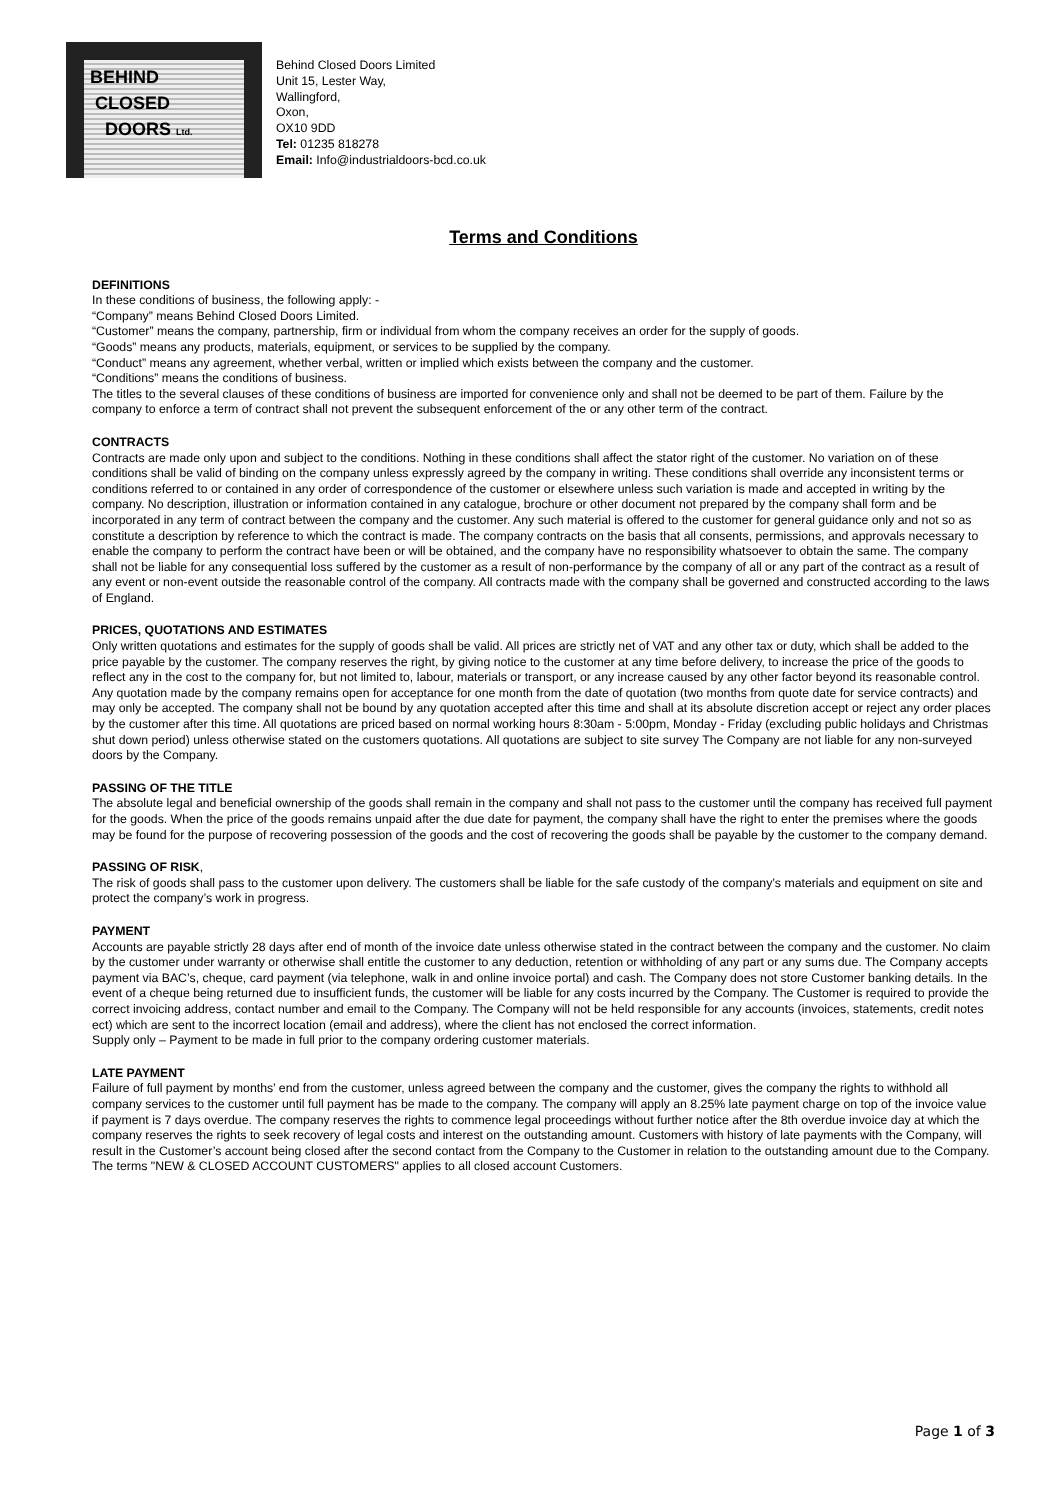BEHIND
CLOSED
DOORS Ltd.
Behind Closed Doors Limited
Unit 15, Lester Way,
Wallingford,
Oxon,
OX10 9DD
Tel: 01235 818278
Email: Info@industrialdoors-bcd.co.uk
Terms and Conditions
DEFINITIONS
In these conditions of business, the following apply: -
“Company” means Behind Closed Doors Limited.
“Customer” means the company, partnership, firm or individual from whom the company receives an order for the supply of goods.
“Goods” means any products, materials, equipment, or services to be supplied by the company.
“Conduct” means any agreement, whether verbal, written or implied which exists between the company and the customer.
“Conditions” means the conditions of business.
The titles to the several clauses of these conditions of business are imported for convenience only and shall not be deemed to be part of them. Failure by the company to enforce a term of contract shall not prevent the subsequent enforcement of the or any other term of the contract.
CONTRACTS
Contracts are made only upon and subject to the conditions. Nothing in these conditions shall affect the stator right of the customer. No variation on of these conditions shall be valid of binding on the company unless expressly agreed by the company in writing. These conditions shall override any inconsistent terms or conditions referred to or contained in any order of correspondence of the customer or elsewhere unless such variation is made and accepted in writing by the company. No description, illustration or information contained in any catalogue, brochure or other document not prepared by the company shall form and be incorporated in any term of contract between the company and the customer. Any such material is offered to the customer for general guidance only and not so as constitute a description by reference to which the contract is made. The company contracts on the basis that all consents, permissions, and approvals necessary to enable the company to perform the contract have been or will be obtained, and the company have no responsibility whatsoever to obtain the same. The company shall not be liable for any consequential loss suffered by the customer as a result of non-performance by the company of all or any part of the contract as a result of any event or non-event outside the reasonable control of the company. All contracts made with the company shall be governed and constructed according to the laws of England.
PRICES, QUOTATIONS AND ESTIMATES
Only written quotations and estimates for the supply of goods shall be valid. All prices are strictly net of VAT and any other tax or duty, which shall be added to the price payable by the customer. The company reserves the right, by giving notice to the customer at any time before delivery, to increase the price of the goods to reflect any in the cost to the company for, but not limited to, labour, materials or transport, or any increase caused by any other factor beyond its reasonable control. Any quotation made by the company remains open for acceptance for one month from the date of quotation (two months from quote date for service contracts) and may only be accepted. The company shall not be bound by any quotation accepted after this time and shall at its absolute discretion accept or reject any order places by the customer after this time. All quotations are priced based on normal working hours 8:30am - 5:00pm, Monday - Friday (excluding public holidays and Christmas shut down period) unless otherwise stated on the customers quotations. All quotations are subject to site survey The Company are not liable for any non-surveyed doors by the Company.
PASSING OF THE TITLE
The absolute legal and beneficial ownership of the goods shall remain in the company and shall not pass to the customer until the company has received full payment for the goods. When the price of the goods remains unpaid after the due date for payment, the company shall have the right to enter the premises where the goods may be found for the purpose of recovering possession of the goods and the cost of recovering the goods shall be payable by the customer to the company demand.
PASSING OF RISK,
The risk of goods shall pass to the customer upon delivery. The customers shall be liable for the safe custody of the company’s materials and equipment on site and protect the company’s work in progress.
PAYMENT
Accounts are payable strictly 28 days after end of month of the invoice date unless otherwise stated in the contract between the company and the customer. No claim by the customer under warranty or otherwise shall entitle the customer to any deduction, retention or withholding of any part or any sums due. The Company accepts payment via BAC’s, cheque, card payment (via telephone, walk in and online invoice portal) and cash. The Company does not store Customer banking details. In the event of a cheque being returned due to insufficient funds, the customer will be liable for any costs incurred by the Company. The Customer is required to provide the correct invoicing address, contact number and email to the Company. The Company will not be held responsible for any accounts (invoices, statements, credit notes ect) which are sent to the incorrect location (email and address), where the client has not enclosed the correct information.
Supply only – Payment to be made in full prior to the company ordering customer materials.
LATE PAYMENT
Failure of full payment by months’ end from the customer, unless agreed between the company and the customer, gives the company the rights to withhold all company services to the customer until full payment has be made to the company. The company will apply an 8.25% late payment charge on top of the invoice value if payment is 7 days overdue. The company reserves the rights to commence legal proceedings without further notice after the 8th overdue invoice day at which the company reserves the rights to seek recovery of legal costs and interest on the outstanding amount. Customers with history of late payments with the Company, will result in the Customer’s account being closed after the second contact from the Company to the Customer in relation to the outstanding amount due to the Company. The terms "NEW & CLOSED ACCOUNT CUSTOMERS" applies to all closed account Customers.
Page 1 of 3